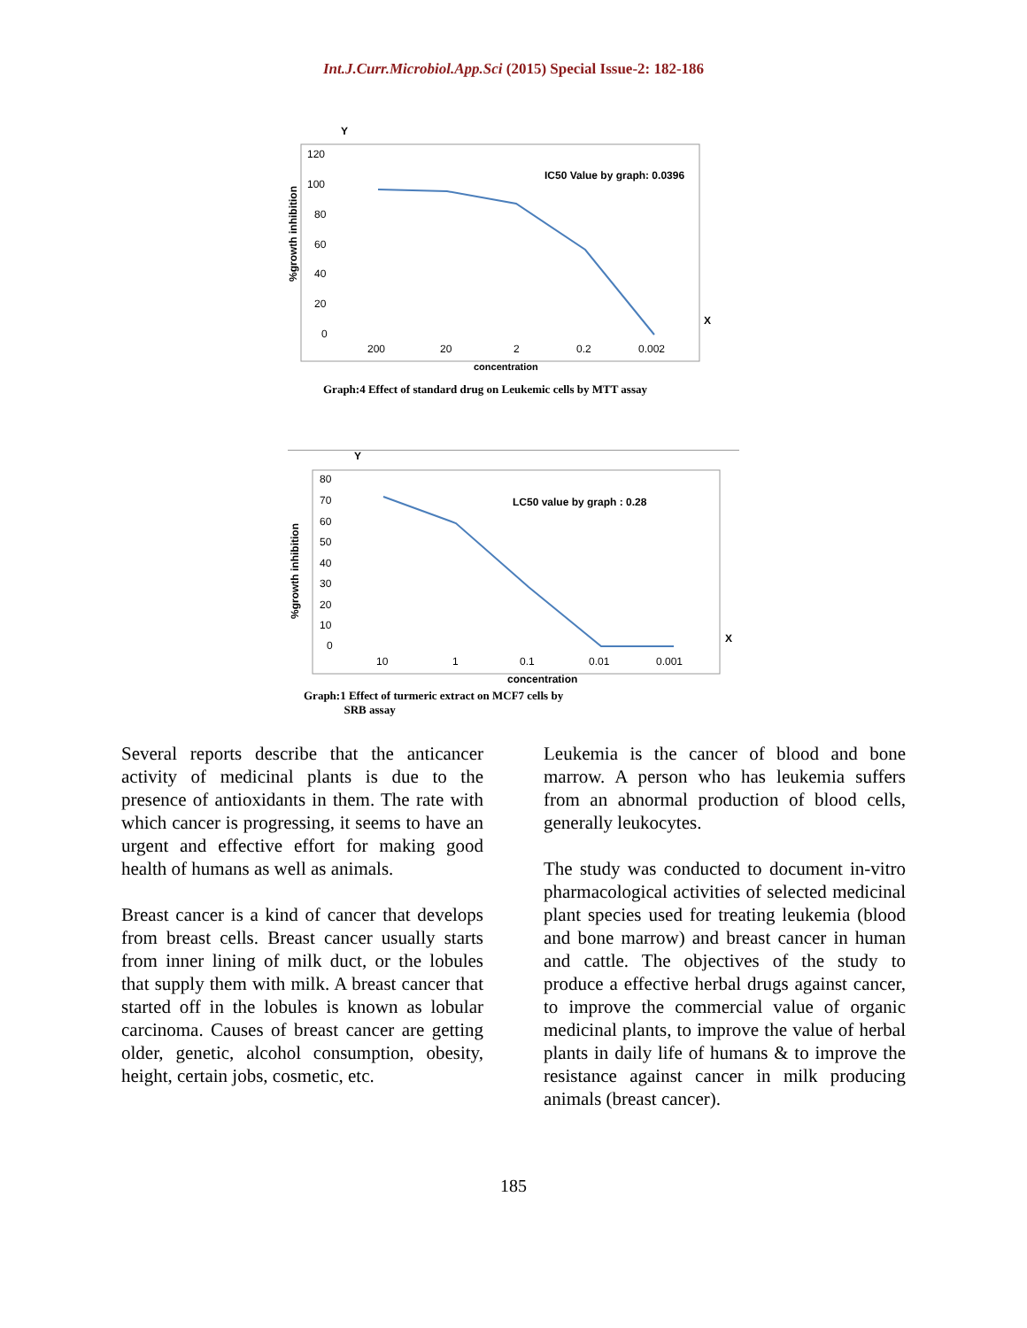Int.J.Curr.Microbiol.App.Sci (2015) Special Issue-2: 182-186
Y
%growth inhibition
120
100
80
60
40
20
0
200
20
2
0.2
0.002
IC50 Value by graph: 0.0396
X
concentration
Graph:4 Effect of standard drug on Leukemic cells by MTT assay
Y
%growth inhibition
80
70
60
50
40
30
20
10
0
10
1
0.1
0.01
0.001
LC50 value by graph : 0.28
X
concentration
Graph:1 Effect of turmeric extract on MCF7 cells by
SRB assay
Several reports describe that the anticancer activity of medicinal plants is due to the presence of antioxidants in them. The rate with which cancer is progressing, it seems to have an urgent and effective effort for making good health of humans as well as animals.
Breast cancer is a kind of cancer that develops from breast cells. Breast cancer usually starts from inner lining of milk duct, or the lobules that supply them with milk. A breast cancer that started off in the lobules is known as lobular carcinoma. Causes of breast cancer are getting older, genetic, alcohol consumption, obesity, height, certain jobs, cosmetic, etc.
Leukemia is the cancer of blood and bone marrow. A person who has leukemia suffers from an abnormal production of blood cells, generally leukocytes.
The study was conducted to document in-vitro pharmacological activities of selected medicinal plant species used for treating leukemia (blood and bone marrow) and breast cancer in human and cattle. The objectives of the study to produce a effective herbal drugs against cancer, to improve the commercial value of organic medicinal plants, to improve the value of herbal plants in daily life of humans & to improve the resistance against cancer in milk producing animals (breast cancer).
185